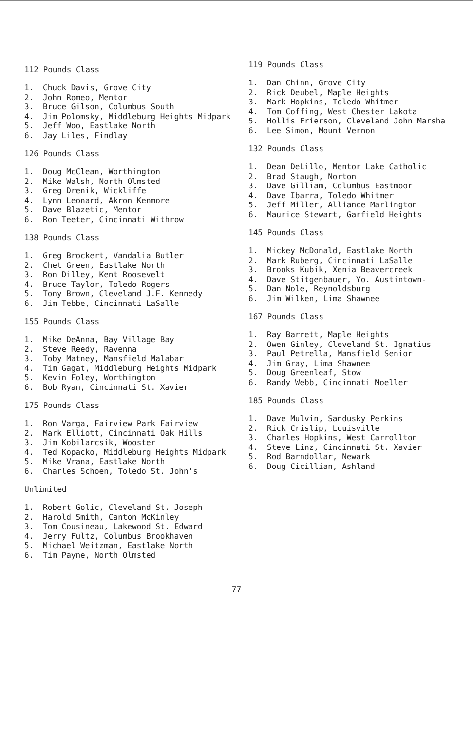112 Pounds Class
1. Chuck Davis, Grove City
2. John Romeo, Mentor
3. Bruce Gilson, Columbus South
4. Jim Polomsky, Middleburg Heights Midpark
5. Jeff Woo, Eastlake North
6. Jay Liles, Findlay
126 Pounds Class
1. Doug McClean, Worthington
2. Mike Walsh, North Olmsted
3. Greg Drenik, Wickliffe
4. Lynn Leonard, Akron Kenmore
5. Dave Blazetic, Mentor
6. Ron Teeter, Cincinnati Withrow
138 Pounds Class
1. Greg Brockert, Vandalia Butler
2. Chet Green, Eastlake North
3. Ron Dilley, Kent Roosevelt
4. Bruce Taylor, Toledo Rogers
5. Tony Brown, Cleveland J.F. Kennedy
6. Jim Tebbe, Cincinnati LaSalle
155 Pounds Class
1. Mike DeAnna, Bay Village Bay
2. Steve Reedy, Ravenna
3. Toby Matney, Mansfield Malabar
4. Tim Gagat, Middleburg Heights Midpark
5. Kevin Foley, Worthington
6. Bob Ryan, Cincinnati St. Xavier
175 Pounds Class
1. Ron Varga, Fairview Park Fairview
2. Mark Elliott, Cincinnati Oak Hills
3. Jim Kobilarcsik, Wooster
4. Ted Kopacko, Middleburg Heights Midpark
5. Mike Vrana, Eastlake North
6. Charles Schoen, Toledo St. John's
Unlimited
1. Robert Golic, Cleveland St. Joseph
2. Harold Smith, Canton McKinley
3. Tom Cousineau, Lakewood St. Edward
4. Jerry Fultz, Columbus Brookhaven
5. Michael Weitzman, Eastlake North
6. Tim Payne, North Olmsted
119 Pounds Class
1. Dan Chinn, Grove City
2. Rick Deubel, Maple Heights
3. Mark Hopkins, Toledo Whitmer
4. Tom Coffing, West Chester Lakota
5. Hollis Frierson, Cleveland John Marsha
6. Lee Simon, Mount Vernon
132 Pounds Class
1. Dean DeLillo, Mentor Lake Catholic
2. Brad Staugh, Norton
3. Dave Gilliam, Columbus Eastmoor
4. Dave Ibarra, Toledo Whitmer
5. Jeff Miller, Alliance Marlington
6. Maurice Stewart, Garfield Heights
145 Pounds Class
1. Mickey McDonald, Eastlake North
2. Mark Ruberg, Cincinnati LaSalle
3. Brooks Kubik, Xenia Beavercreek
4. Dave Stitgenbauer, Yo. Austintown-
5. Dan Nole, Reynoldsburg
6. Jim Wilken, Lima Shawnee
167 Pounds Class
1. Ray Barrett, Maple Heights
2. Owen Ginley, Cleveland St. Ignatius
3. Paul Petrella, Mansfield Senior
4. Jim Gray, Lima Shawnee
5. Doug Greenleaf, Stow
6. Randy Webb, Cincinnati Moeller
185 Pounds Class
1. Dave Mulvin, Sandusky Perkins
2. Rick Crislip, Louisville
3. Charles Hopkins, West Carrollton
4. Steve Linz, Cincinnati St. Xavier
5. Rod Barndollar, Newark
6. Doug Cicillian, Ashland
77